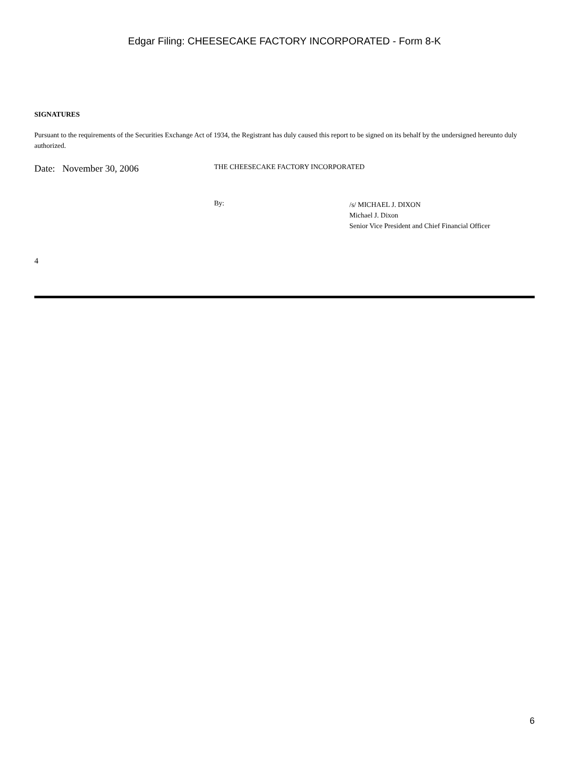Edgar Filing: CHEESECAKE FACTORY INCORPORATED - Form 8-K
SIGNATURES
Pursuant to the requirements of the Securities Exchange Act of 1934, the Registrant has duly caused this report to be signed on its behalf by the undersigned hereunto duly authorized.
Date: November 30, 2006
THE CHEESECAKE FACTORY INCORPORATED
By:
/s/ MICHAEL J. DIXON
Michael J. Dixon
Senior Vice President and Chief Financial Officer
4
6